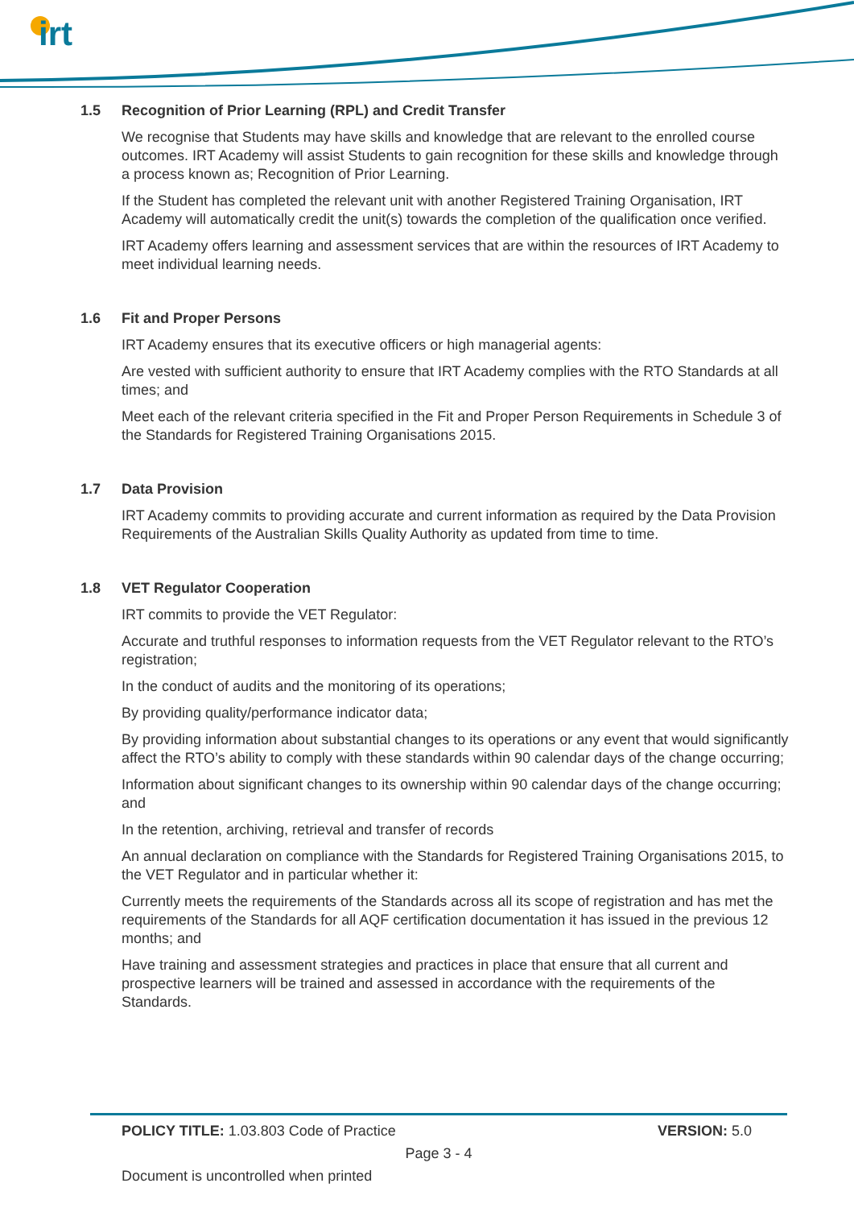irt
1.5 Recognition of Prior Learning (RPL) and Credit Transfer
We recognise that Students may have skills and knowledge that are relevant to the enrolled course outcomes. IRT Academy will assist Students to gain recognition for these skills and knowledge through a process known as; Recognition of Prior Learning.
If the Student has completed the relevant unit with another Registered Training Organisation, IRT Academy will automatically credit the unit(s) towards the completion of the qualification once verified.
IRT Academy offers learning and assessment services that are within the resources of IRT Academy to meet individual learning needs.
1.6 Fit and Proper Persons
IRT Academy ensures that its executive officers or high managerial agents:
Are vested with sufficient authority to ensure that IRT Academy complies with the RTO Standards at all times; and
Meet each of the relevant criteria specified in the Fit and Proper Person Requirements in Schedule 3 of the Standards for Registered Training Organisations 2015.
1.7 Data Provision
IRT Academy commits to providing accurate and current information as required by the Data Provision Requirements of the Australian Skills Quality Authority as updated from time to time.
1.8 VET Regulator Cooperation
IRT commits to provide the VET Regulator:
Accurate and truthful responses to information requests from the VET Regulator relevant to the RTO’s registration;
In the conduct of audits and the monitoring of its operations;
By providing quality/performance indicator data;
By providing information about substantial changes to its operations or any event that would significantly affect the RTO’s ability to comply with these standards within 90 calendar days of the change occurring;
Information about significant changes to its ownership within 90 calendar days of the change occurring; and
In the retention, archiving, retrieval and transfer of records
An annual declaration on compliance with the Standards for Registered Training Organisations 2015, to the VET Regulator and in particular whether it:
Currently meets the requirements of the Standards across all its scope of registration and has met the requirements of the Standards for all AQF certification documentation it has issued in the previous 12 months; and
Have training and assessment strategies and practices in place that ensure that all current and prospective learners will be trained and assessed in accordance with the requirements of the Standards.
POLICY TITLE: 1.03.803 Code of Practice VERSION: 5.0
Page 3 - 4
Document is uncontrolled when printed